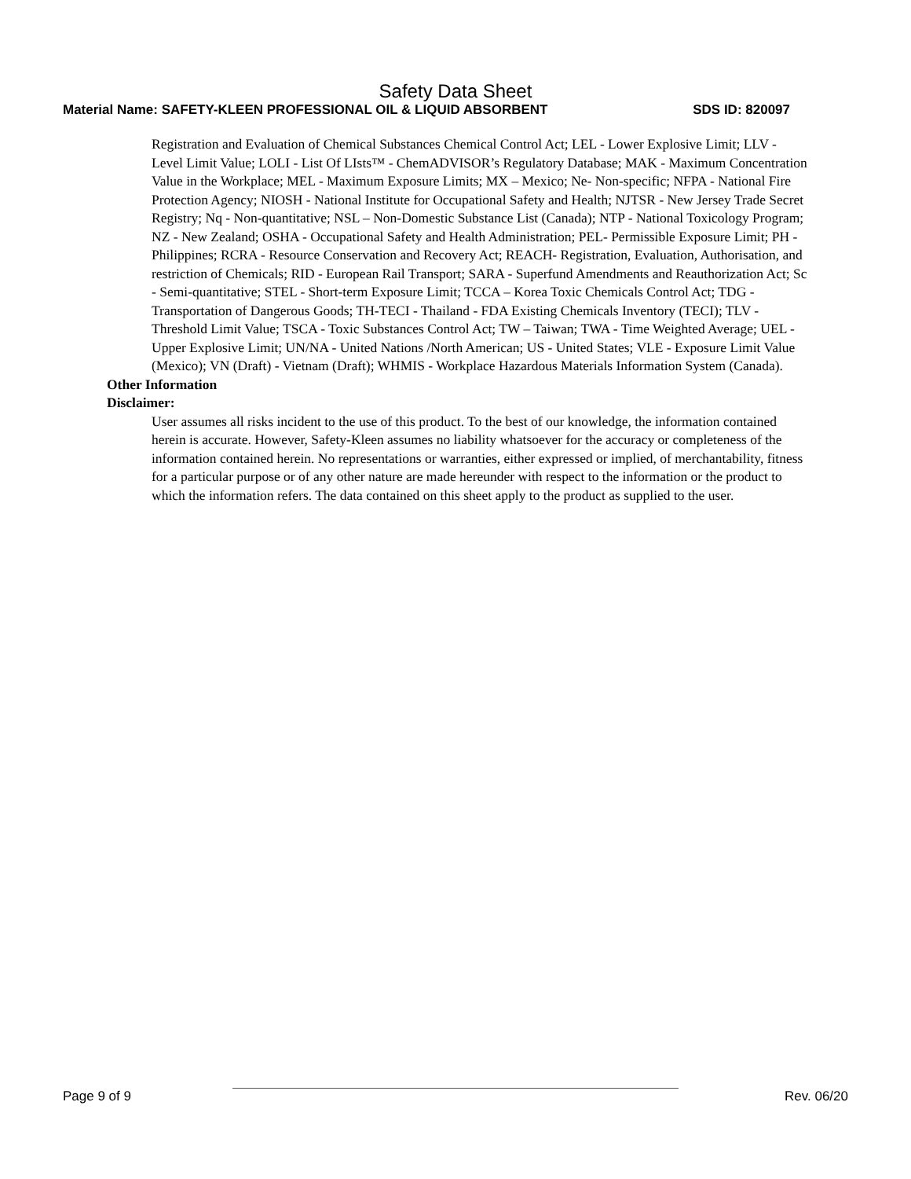Safety Data Sheet
Material Name: SAFETY-KLEEN PROFESSIONAL OIL & LIQUID ABSORBENT SDS ID: 820097
Registration and Evaluation of Chemical Substances Chemical Control Act; LEL - Lower Explosive Limit; LLV - Level Limit Value; LOLI - List Of LIsts™ - ChemADVISOR’s Regulatory Database; MAK - Maximum Concentration Value in the Workplace; MEL - Maximum Exposure Limits; MX – Mexico; Ne- Non-specific; NFPA - National Fire Protection Agency; NIOSH - National Institute for Occupational Safety and Health; NJTSR - New Jersey Trade Secret Registry; Nq - Non-quantitative; NSL – Non-Domestic Substance List (Canada); NTP - National Toxicology Program; NZ - New Zealand; OSHA - Occupational Safety and Health Administration; PEL- Permissible Exposure Limit; PH - Philippines; RCRA - Resource Conservation and Recovery Act; REACH- Registration, Evaluation, Authorisation, and restriction of Chemicals; RID - European Rail Transport; SARA - Superfund Amendments and Reauthorization Act; Sc - Semi-quantitative; STEL - Short-term Exposure Limit; TCCA – Korea Toxic Chemicals Control Act; TDG - Transportation of Dangerous Goods; TH-TECI - Thailand - FDA Existing Chemicals Inventory (TECI); TLV - Threshold Limit Value; TSCA - Toxic Substances Control Act; TW – Taiwan; TWA - Time Weighted Average; UEL - Upper Explosive Limit; UN/NA - United Nations /North American; US - United States; VLE - Exposure Limit Value (Mexico); VN (Draft) - Vietnam (Draft); WHMIS - Workplace Hazardous Materials Information System (Canada).
Other Information
Disclaimer:
User assumes all risks incident to the use of this product. To the best of our knowledge, the information contained herein is accurate. However, Safety-Kleen assumes no liability whatsoever for the accuracy or completeness of the information contained herein. No representations or warranties, either expressed or implied, of merchantability, fitness for a particular purpose or of any other nature are made hereunder with respect to the information or the product to which the information refers. The data contained on this sheet apply to the product as supplied to the user.
Page 9 of 9 Rev. 06/20